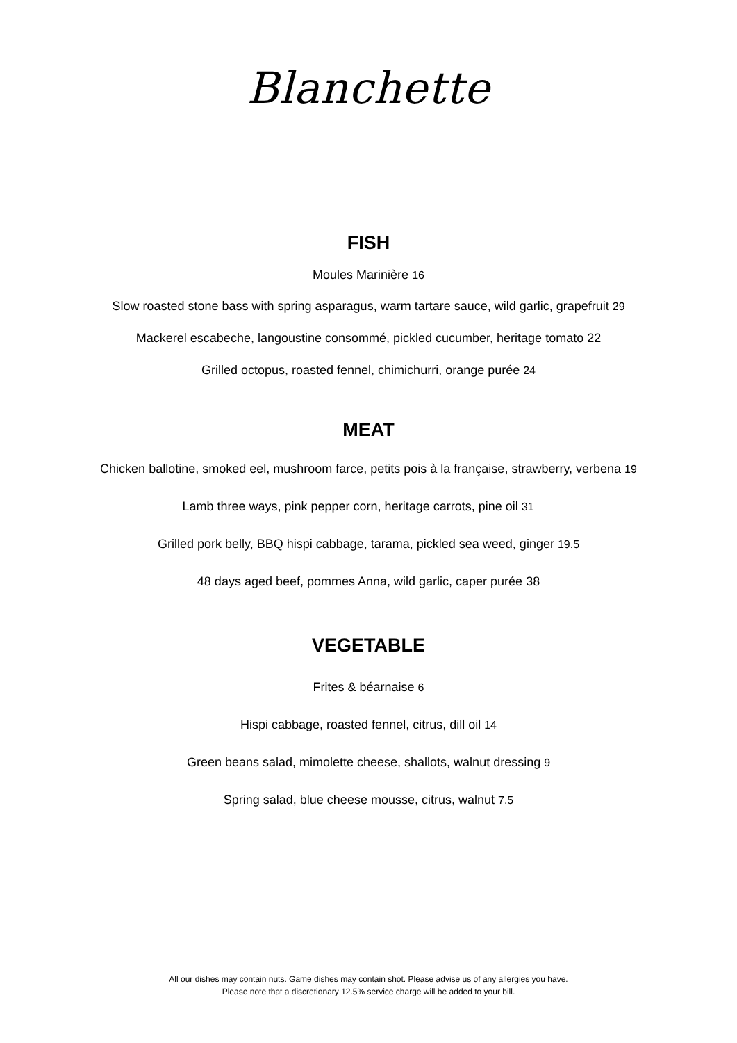Blanchette
FISH
Moules Marinière 16
Slow roasted stone bass with spring asparagus, warm tartare sauce, wild garlic, grapefruit 29
Mackerel escabeche, langoustine consommé, pickled cucumber, heritage tomato 22
Grilled octopus, roasted fennel, chimichurri, orange purée 24
MEAT
Chicken ballotine, smoked eel, mushroom farce, petits pois à la française, strawberry, verbena 19
Lamb three ways, pink pepper corn, heritage carrots, pine oil 31
Grilled pork belly, BBQ hispi cabbage, tarama, pickled sea weed, ginger 19.5
48 days aged beef, pommes Anna, wild garlic, caper purée 38
VEGETABLE
Frites & béarnaise 6
Hispi cabbage, roasted fennel, citrus, dill oil 14
Green beans salad, mimolette cheese, shallots, walnut dressing 9
Spring salad, blue cheese mousse, citrus, walnut 7.5
All our dishes may contain nuts. Game dishes may contain shot. Please advise us of any allergies you have.
Please note that a discretionary 12.5% service charge will be added to your bill.